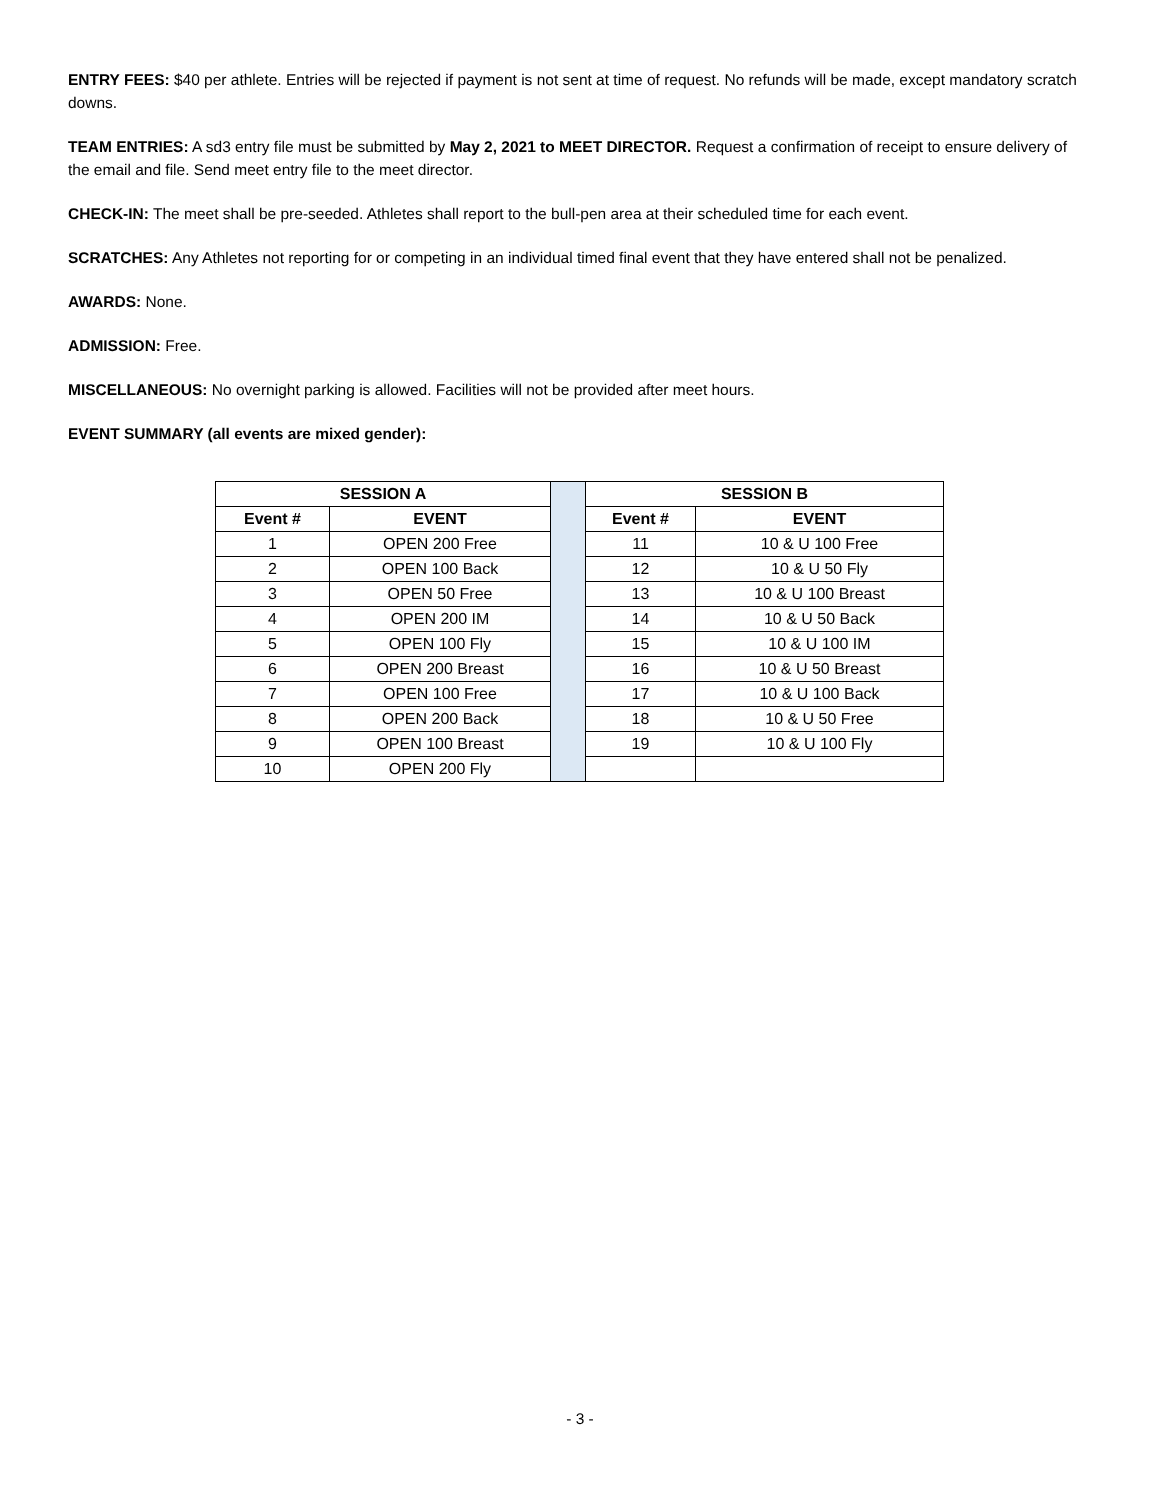ENTRY FEES: $40 per athlete. Entries will be rejected if payment is not sent at time of request. No refunds will be made, except mandatory scratch downs.
TEAM ENTRIES: A sd3 entry file must be submitted by May 2, 2021 to MEET DIRECTOR. Request a confirmation of receipt to ensure delivery of the email and file. Send meet entry file to the meet director.
CHECK-IN: The meet shall be pre-seeded. Athletes shall report to the bull-pen area at their scheduled time for each event.
SCRATCHES: Any Athletes not reporting for or competing in an individual timed final event that they have entered shall not be penalized.
AWARDS: None.
ADMISSION: Free.
MISCELLANEOUS: No overnight parking is allowed. Facilities will not be provided after meet hours.
EVENT SUMMARY (all events are mixed gender):
| SESSION A | | | SESSION B | |
| Event # | EVENT | | Event # | EVENT |
| 1 | OPEN 200 Free | | 11 | 10 & U 100 Free |
| 2 | OPEN 100 Back | | 12 | 10 & U 50 Fly |
| 3 | OPEN 50 Free | | 13 | 10 & U 100 Breast |
| 4 | OPEN 200 IM | | 14 | 10 & U 50 Back |
| 5 | OPEN 100 Fly | | 15 | 10 & U 100 IM |
| 6 | OPEN 200 Breast | | 16 | 10 & U 50 Breast |
| 7 | OPEN 100 Free | | 17 | 10 & U 100 Back |
| 8 | OPEN 200 Back | | 18 | 10 & U 50 Free |
| 9 | OPEN 100 Breast | | 19 | 10 & U 100 Fly |
| 10 | OPEN 200 Fly | | | |
- 3 -